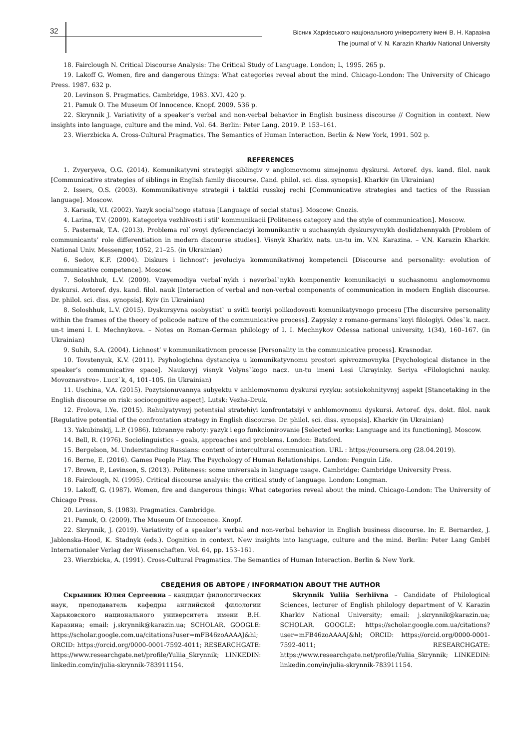32
Вісник Харківського національного університету імені В. Н. Каразіна
The journal of V. N. Karazin Kharkiv National University
18. Fairclough N. Critical Discourse Analysis: The Critical Study of Language. London; L, 1995. 265 p.
19. Lakoff G. Women, fire and dangerous things: What categories reveal about the mind. Chicago-London: The University of Chicago Press. 1987. 632 p.
20. Levinson S. Pragmatics. Cambridge, 1983. XVI. 420 p.
21. Pamuk O. The Museum Of Innocence. Knopf. 2009. 536 p.
22. Skrynnik J. Variativity of a speaker’s verbal and non-verbal behavior in English business discourse // Cognition in context. New insights into language, culture and the mind. Vol. 64. Berlin: Peter Lang. 2019. P. 153–161.
23. Wierzbicka A. Cross-Cultural Pragmatics. The Semantics of Human Interaction. Berlin & New York, 1991. 502 p.
REFERENCES
1. Zvyeryeva, O.G. (2014). Komunikatyvni strategiyi siblingiv v anglomovnomu simejnomu dyskursi. Avtoref. dys. kand. filol. nauk [Communicative strategies of siblings in English family discourse. Cand. philol. sci. diss. synopsis]. Kharkiv (in Ukrainian)
2. Issers, O.S. (2003). Kommunikativnye strategii i taktiki russkoj rechi [Communicative strategies and tactics of the Russian language]. Moscow.
3. Karasik, V.I. (2002). Yazyk social’nogo statusa [Language of social status]. Moscow: Gnozis.
4. Larina, T.V. (2009). Kategoriya vezhlivosti i stil’ kommunikacii [Politeness category and the style of communication]. Moscow.
5. Pasternak, T.A. (2013). Problema rol`ovoyi dyferenciaciyi komunikantiv u suchasnykh dyskursyvnykh doslidzhennyakh [Problem of communicants’ role differentiation in modern discourse studies]. Visnyk Kharkiv. nats. un-tu im. V.N. Karazina. – V.N. Karazin Kharkiv. National Univ. Messenger, 1052, 21–25. (in Ukrainian)
6. Sedov, K.F. (2004). Diskurs i lichnost’: jevoluciya kommunikativnoj kompetencii [Discourse and personality: evolution of communicative competence]. Moscow.
7. Soloshhuk, L.V. (2009). Vzayemodiya verbal`nykh i neverbal`nykh komponentiv komunikaciyi u suchasnomu anglomovnomu dyskursi. Avtoref. dys. kand. filol. nauk [Interaction of verbal and non-verbal components of communication in modern English discourse. Dr. philol. sci. diss. synopsis]. Kyiv (in Ukrainian)
8. Soloshhuk, L.V. (2015). Dyskursyvna osobystist` u svitli teoriyi polikodovosti komunikatyvnogo procesu [The discursive personality within the frames of the theory of policode nature of the communicative process]. Zapysky z romano-germans`koyi filologiyi. Odes`k. nacz. un-t imeni I. I. Mechnykova. – Notes on Roman-German philology of I. I. Mechnykov Odessa national university, 1(34), 160–167. (in Ukrainian)
9. Suhih, S.A. (2004). Lichnost’ v kommunikativnom processe [Personality in the communicative process]. Krasnodar.
10. Tovstenyuk, K.V. (2011). Psyhologichna dystanciya u komunikatyvnomu prostori spivrozmovnyka [Psychological distance in the speaker’s communicative space]. Naukovyj visnyk Volyns`kogo nacz. un-tu imeni Lesi Ukrayinky. Seriya «Filologichni nauky. Movoznavstvo». Lucz`k, 4, 101–105. (in Ukrainian)
11. Uschina, V.A. (2015). Pozytsionuvannya subyektu v anhlomovnomu dyskursi ryzyku: sotsiokohnityvnyj aspekt [Stancetaking in the English discourse on risk: sociocognitive aspect]. Lutsk: Vezha-Druk.
12. Frolova, I.Ye. (2015). Rehulyatyvnyj potentsial stratehiyi konfrontatsiyi v anhlomovnomu dyskursi. Avtoref. dys. dokt. filol. nauk [Regulative potential of the confrontation strategy in English discourse. Dr. philol. sci. diss. synopsis]. Kharkiv (in Ukrainian)
13. Yakubinskij, L.P. (1986). Izbrannye raboty: yazyk i ego funkcionirovanie [Selected works: Language and its functioning]. Moscow.
14. Bell, R. (1976). Sociolinguistics – goals, approaches and problems. London: Batsford.
15. Bergelson, M. Understanding Russians: context of intercultural communication. URL : https://coursera.org (28.04.2019).
16. Berne, E. (2016). Games People Play. The Psychology of Human Relationships. London: Penguin Life.
17. Brown, P., Levinson, S. (2013). Politeness: some universals in language usage. Cambridge: Cambridge University Press.
18. Fairclough, N. (1995). Critical discourse analysis: the critical study of language. London: Longman.
19. Lakoff, G. (1987). Women, fire and dangerous things: What categories reveal about the mind. Chicago-London: The University of Chicago Press.
20. Levinson, S. (1983). Pragmatics. Cambridge.
21. Pamuk, O. (2009). The Museum Of Innocence. Knopf.
22. Skrynnik, J. (2019). Variativity of a speaker’s verbal and non-verbal behavior in English business discourse. In: E. Bernardez, J. Jablonska-Hood, K. Stadnyk (eds.). Cognition in context. New insights into language, culture and the mind. Berlin: Peter Lang GmbH Internationaler Verlag der Wissenschaften. Vol. 64, pp. 153–161.
23. Wierzbicka, A. (1991). Cross-Cultural Pragmatics. The Semantics of Human Interaction. Berlin & New York.
СВЕДЕНИЯ ОБ АВТОРЕ / INFORMATION ABOUT THE AUTHOR
Скрынник Юлия Сергеевна – кандидат филологических наук, преподаватель кафедры английской филологии Харьковского национального университета имени В.Н. Каразина; email: j.skrynnik@karazin.ua; SCHOLAR. GOOGLE: https://scholar.google.com.ua/citations?user=mFB46zoAAAAJ&hl; ORCID: https://orcid.org/0000-0001-7592-4011; RESEARCHGATE: https://www.researchgate.net/profile/Yuliia_Skrynnik; LINKEDIN: linkedin.com/in/julia-skrynnik-783911154.
Skrynnik Yuliia Serhiivna – Candidate of Philological Sciences, lecturer of English philology department of V. Karazin Kharkiv National University; email: j.skrynnik@karazin.ua; SCHOLAR. GOOGLE: https://scholar.google.com.ua/citations?user=mFB46zoAAAAJ&hl; ORCID: https://orcid.org/0000-0001-7592-4011; RESEARCHGATE: https://www.researchgate.net/profile/Yuliia_Skrynnik; LINKEDIN: linkedin.com/in/julia-skrynnik-783911154.